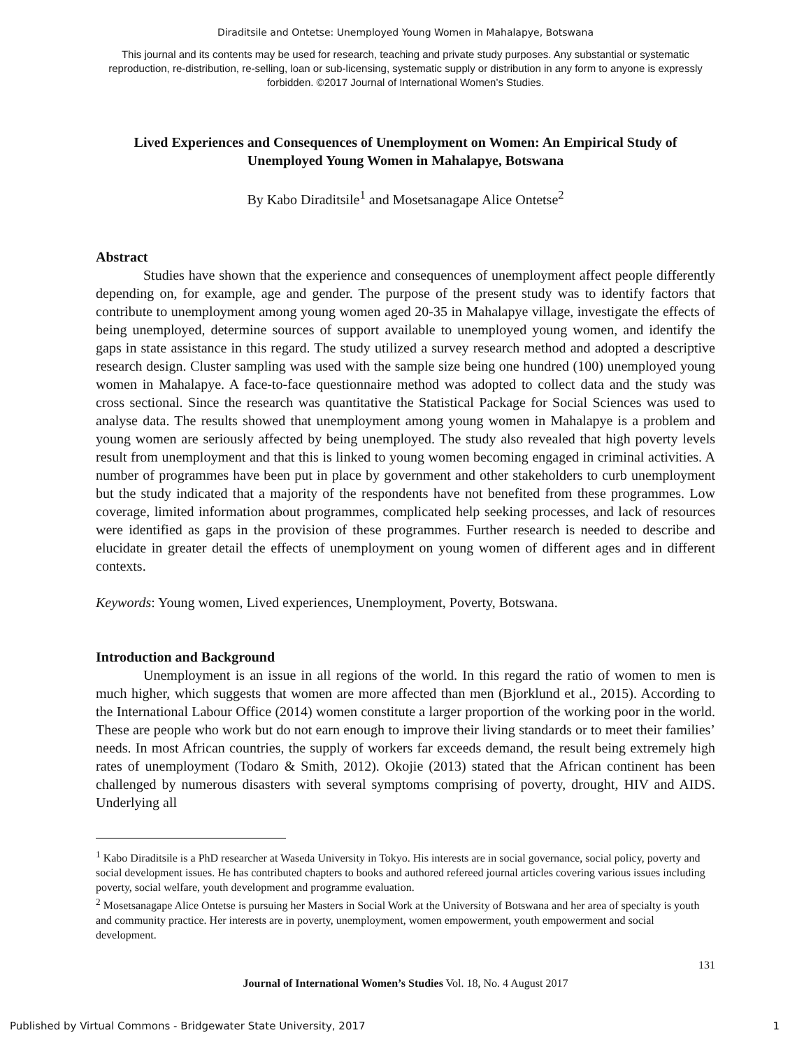Diraditsile and Ontetse: Unemployed Young Women in Mahalapye, Botswana
This journal and its contents may be used for research, teaching and private study purposes. Any substantial or systematic reproduction, re-distribution, re-selling, loan or sub-licensing, systematic supply or distribution in any form to anyone is expressly forbidden. ©2017 Journal of International Women’s Studies.
Lived Experiences and Consequences of Unemployment on Women: An Empirical Study of Unemployed Young Women in Mahalapye, Botswana
By Kabo Diraditsile<sup>1</sup> and Mosetsanagape Alice Ontetse<sup>2</sup>
Abstract
Studies have shown that the experience and consequences of unemployment affect people differently depending on, for example, age and gender. The purpose of the present study was to identify factors that contribute to unemployment among young women aged 20-35 in Mahalapye village, investigate the effects of being unemployed, determine sources of support available to unemployed young women, and identify the gaps in state assistance in this regard. The study utilized a survey research method and adopted a descriptive research design. Cluster sampling was used with the sample size being one hundred (100) unemployed young women in Mahalapye. A face-to-face questionnaire method was adopted to collect data and the study was cross sectional. Since the research was quantitative the Statistical Package for Social Sciences was used to analyse data. The results showed that unemployment among young women in Mahalapye is a problem and young women are seriously affected by being unemployed. The study also revealed that high poverty levels result from unemployment and that this is linked to young women becoming engaged in criminal activities. A number of programmes have been put in place by government and other stakeholders to curb unemployment but the study indicated that a majority of the respondents have not benefited from these programmes. Low coverage, limited information about programmes, complicated help seeking processes, and lack of resources were identified as gaps in the provision of these programmes. Further research is needed to describe and elucidate in greater detail the effects of unemployment on young women of different ages and in different contexts.
Keywords: Young women, Lived experiences, Unemployment, Poverty, Botswana.
Introduction and Background
Unemployment is an issue in all regions of the world. In this regard the ratio of women to men is much higher, which suggests that women are more affected than men (Bjorklund et al., 2015). According to the International Labour Office (2014) women constitute a larger proportion of the working poor in the world. These are people who work but do not earn enough to improve their living standards or to meet their families’ needs. In most African countries, the supply of workers far exceeds demand, the result being extremely high rates of unemployment (Todaro & Smith, 2012). Okojie (2013) stated that the African continent has been challenged by numerous disasters with several symptoms comprising of poverty, drought, HIV and AIDS. Underlying all
<sup>1</sup> Kabo Diraditsile is a PhD researcher at Waseda University in Tokyo. His interests are in social governance, social policy, poverty and social development issues. He has contributed chapters to books and authored refereed journal articles covering various issues including poverty, social welfare, youth development and programme evaluation.
<sup>2</sup> Mosetsanagape Alice Ontetse is pursuing her Masters in Social Work at the University of Botswana and her area of specialty is youth and community practice. Her interests are in poverty, unemployment, women empowerment, youth empowerment and social development.
131
Journal of International Women’s Studies Vol. 18, No. 4 August 2017
Published by Virtual Commons - Bridgewater State University, 2017 1